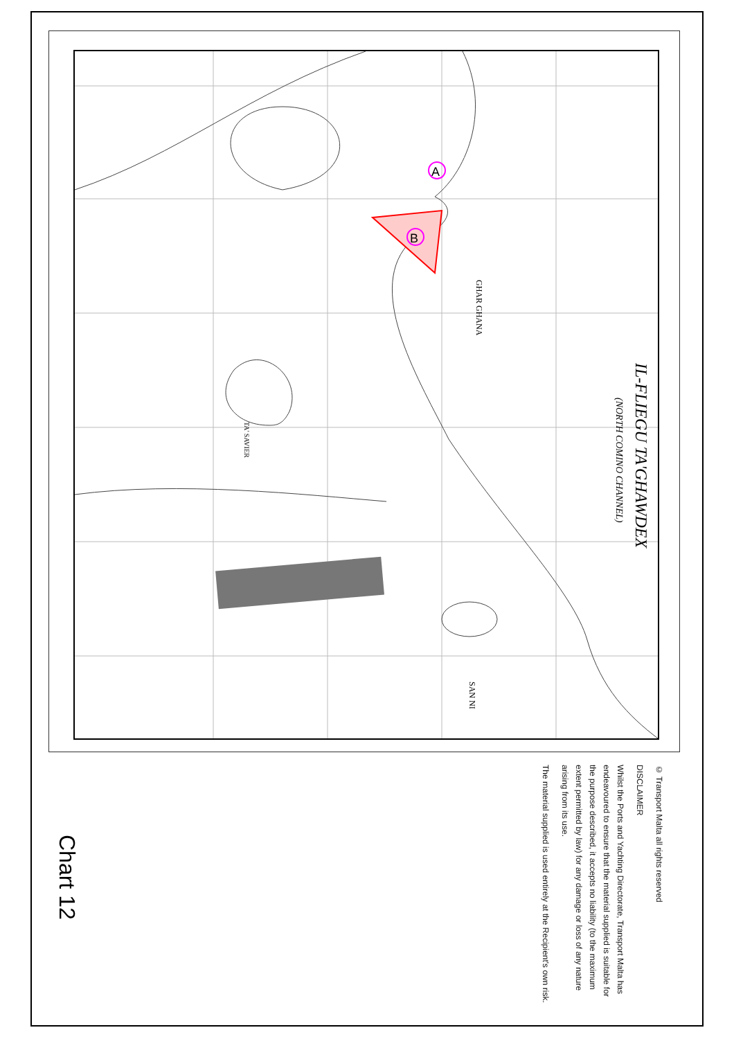A
B
GHAR GHANA
IL-FLIEGU TA'GHAWDEX
(NORTH COMINO CHANNEL)
TA' SAVIER
SAN NI
© Transport Malta all rights reserved
DISCLAIMER
Whilst the Ports and Yachting Directorate, Transport Malta has endeavoured to ensure that the material supplied is suitable for the purpose described, it accepts no liability (to the maximum extent permitted by law) for any damage or loss of any nature arising from its use.
The material supplied is used entirely at the Recipient's own risk.
Chart 12